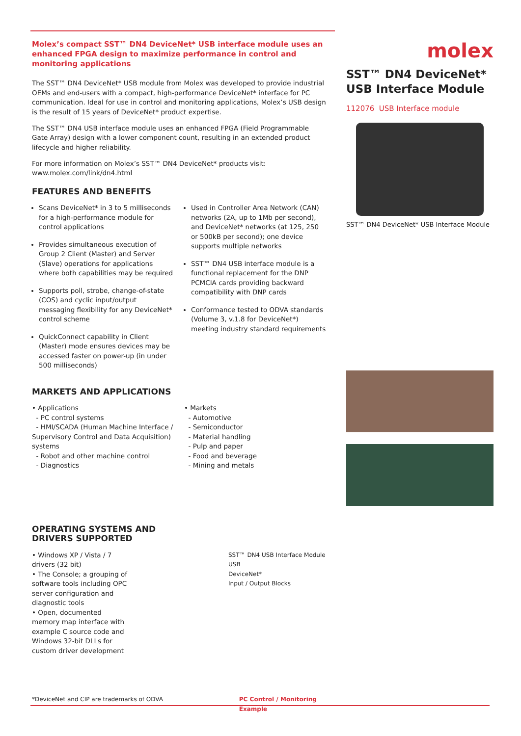Molex’s compact SST™ DN4 DeviceNet* USB interface module uses an enhanced FPGA design to maximize performance in control and monitoring applications
The SST™ DN4 DeviceNet* USB module from Molex was developed to provide industrial OEMs and end-users with a compact, high-performance DeviceNet* interface for PC communication. Ideal for use in control and monitoring applications, Molex’s USB design is the result of 15 years of DeviceNet* product expertise.
The SST™ DN4 USB interface module uses an enhanced FPGA (Field Programmable Gate Array) design with a lower component count, resulting in an extended product lifecycle and higher reliability.
For more information on Molex’s SST™ DN4 DeviceNet* products visit:
www.molex.com/link/dn4.html
FEATURES AND BENEFITS
Scans DeviceNet* in 3 to 5 milliseconds for a high-performance module for control applications
Provides simultaneous execution of Group 2 Client (Master) and Server (Slave) operations for applications where both capabilities may be required
Supports poll, strobe, change-of-state (COS) and cyclic input/output messaging flexibility for any DeviceNet* control scheme
QuickConnect capability in Client (Master) mode ensures devices may be accessed faster on power-up (in under 500 milliseconds)
Used in Controller Area Network (CAN) networks (2A, up to 1Mb per second), and DeviceNet* networks (at 125, 250 or 500kB per second); one device supports multiple networks
SST™ DN4 USB interface module is a functional replacement for the DNP PCMCIA cards providing backward compatibility with DNP cards
Conformance tested to ODVA standards (Volume 3, v.1.8 for DeviceNet*) meeting industry standard requirements
MARKETS AND APPLICATIONS
• Applications
- PC control systems
- HMI/SCADA (Human Machine Interface / Supervisory Control and Data Acquisition) systems
- Robot and other machine control
- Diagnostics
• Markets
- Automotive
- Semiconductor
- Material handling
- Pulp and paper
- Food and beverage
- Mining and metals
OPERATING SYSTEMS AND
DRIVERS SUPPORTED
• Windows XP / Vista / 7 drivers (32 bit)
• The Console; a grouping of software tools including OPC server configuration and diagnostic tools
• Open, documented memory map interface with example C source code and Windows 32-bit DLLs for custom driver development
SST™ DN4 USB Interface Module
USB
DeviceNet*
Input / Output Blocks
*DeviceNet and CIP are trademarks of ODVA PC Control / Monitoring Example
molex
SST™ DN4 DeviceNet* USB Interface Module
112076 USB Interface module
SST™ DN4 DeviceNet* USB Interface Module